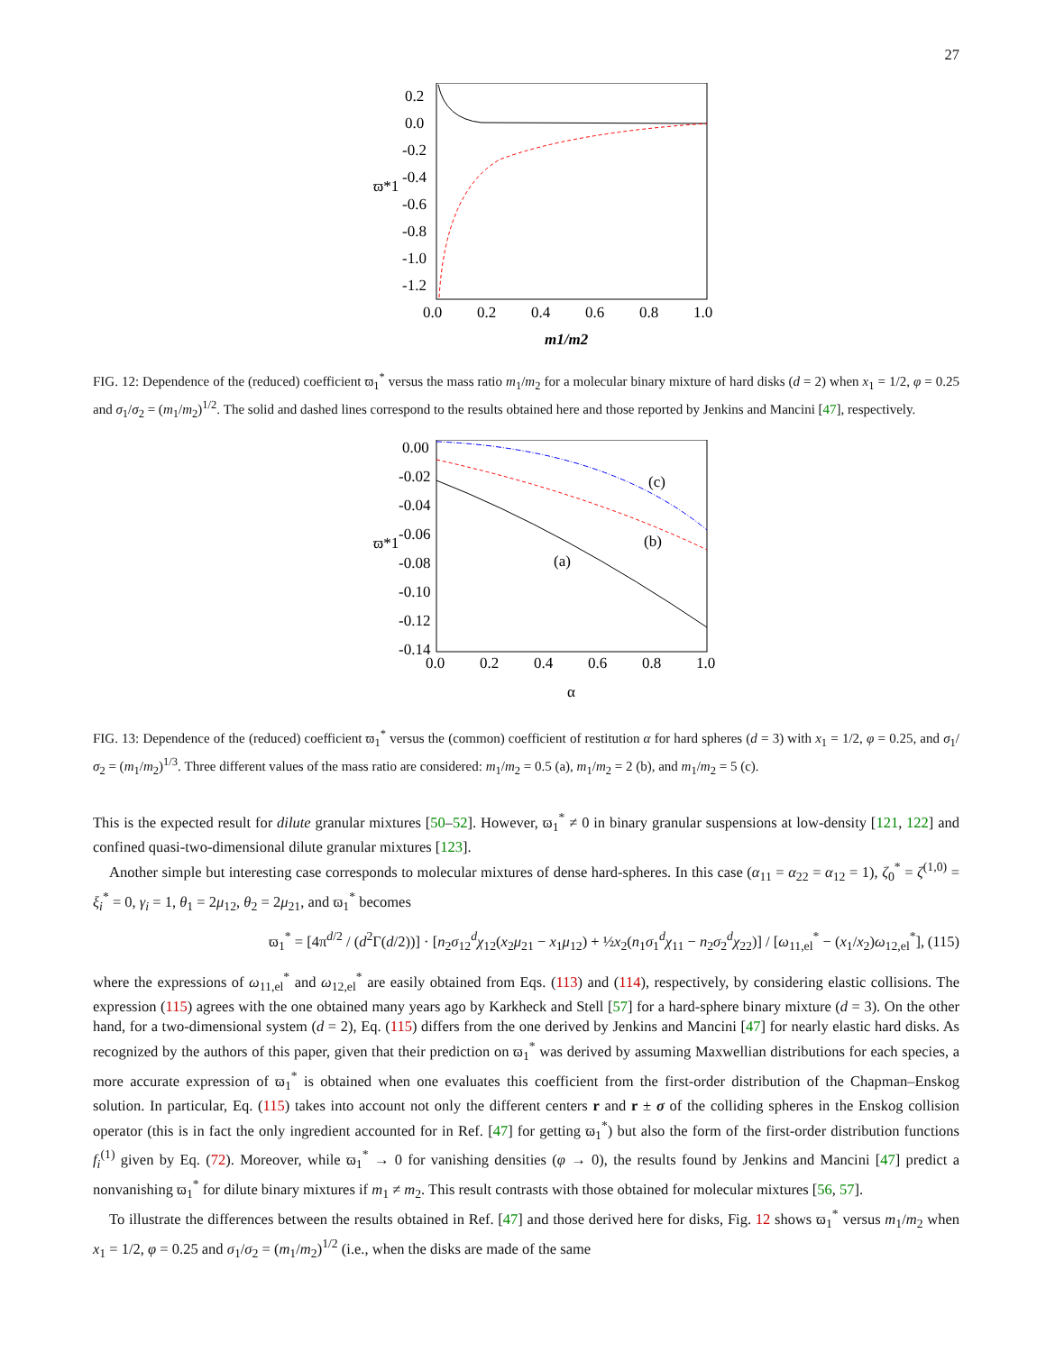27
0.2
0.0
-0.2
-0.4
-0.6
-0.8
-1.0
-1.2
ϖ*1
0.0
0.2
0.4
0.6
0.8
1.0
m1/m2
FIG. 12: Dependence of the (reduced) coefficient ϖ<sub>1</sub><sup>*</sup> versus the mass ratio m<sub>1</sub>/m<sub>2</sub> for a molecular binary mixture of hard disks (d = 2) when x<sub>1</sub> = 1/2, φ = 0.25 and σ<sub>1</sub>/σ<sub>2</sub> = (m<sub>1</sub>/m<sub>2</sub>)<sup>1/2</sup>. The solid and dashed lines correspond to the results obtained here and those reported by Jenkins and Mancini [47], respectively.
0.00
-0.02
-0.04
-0.06
-0.08
-0.10
-0.12
-0.14
ϖ*1
0.0
0.2
0.4
0.6
0.8
1.0
α
(a)
(b)
(c)
FIG. 13: Dependence of the (reduced) coefficient ϖ<sub>1</sub><sup>*</sup> versus the (common) coefficient of restitution α for hard spheres (d = 3) with x<sub>1</sub> = 1/2, φ = 0.25, and σ<sub>1</sub>/σ<sub>2</sub> = (m<sub>1</sub>/m<sub>2</sub>)<sup>1/3</sup>. Three different values of the mass ratio are considered: m<sub>1</sub>/m<sub>2</sub> = 0.5 (a), m<sub>1</sub>/m<sub>2</sub> = 2 (b), and m<sub>1</sub>/m<sub>2</sub> = 5 (c).
This is the expected result for dilute granular mixtures [50–52]. However, ϖ<sub>1</sub><sup>*</sup> ≠ 0 in binary granular suspensions at low-density [121, 122] and confined quasi-two-dimensional dilute granular mixtures [123].
Another simple but interesting case corresponds to molecular mixtures of dense hard-spheres. In this case (α<sub>11</sub> = α<sub>22</sub> = α<sub>12</sub> = 1), ζ<sub>0</sub><sup>*</sup> = ζ<sup>(1,0)</sup> = ξ<sub>i</sub><sup>*</sup> = 0, γ<sub>i</sub> = 1, θ<sub>1</sub> = 2μ<sub>12</sub>, θ<sub>2</sub> = 2μ<sub>21</sub>, and ϖ<sub>1</sub><sup>*</sup> becomes
ϖ<sub>1</sub><sup>*</sup> = [4π<sup>d/2</sup> / (d<sup>2</sup>Γ(d/2))] · [n<sub>2</sub>σ<sub>12</sub><sup>d</sup>χ<sub>12</sub>(x<sub>2</sub>μ<sub>21</sub> − x<sub>1</sub>μ<sub>12</sub>) + ½x<sub>2</sub>(n<sub>1</sub>σ<sub>1</sub><sup>d</sup>χ<sub>11</sub> − n<sub>2</sub>σ<sub>2</sub><sup>d</sup>χ<sub>22</sub>)] / [ω<sub>11,el</sub><sup>*</sup> − (x<sub>1</sub>/x<sub>2</sub>)ω<sub>12,el</sub><sup>*</sup>], (115)
where the expressions of ω<sub>11,el</sub><sup>*</sup> and ω<sub>12,el</sub><sup>*</sup> are easily obtained from Eqs. (113) and (114), respectively, by considering elastic collisions. The expression (115) agrees with the one obtained many years ago by Karkheck and Stell [57] for a hard-sphere binary mixture (d = 3). On the other hand, for a two-dimensional system (d = 2), Eq. (115) differs from the one derived by Jenkins and Mancini [47] for nearly elastic hard disks. As recognized by the authors of this paper, given that their prediction on ϖ<sub>1</sub><sup>*</sup> was derived by assuming Maxwellian distributions for each species, a more accurate expression of ϖ<sub>1</sub><sup>*</sup> is obtained when one evaluates this coefficient from the first-order distribution of the Chapman–Enskog solution. In particular, Eq. (115) takes into account not only the different centers r and r ± σ of the colliding spheres in the Enskog collision operator (this is in fact the only ingredient accounted for in Ref. [47] for getting ϖ<sub>1</sub><sup>*</sup>) but also the form of the first-order distribution functions f<sub>i</sub><sup>(1)</sup> given by Eq. (72). Moreover, while ϖ<sub>1</sub><sup>*</sup> → 0 for vanishing densities (φ → 0), the results found by Jenkins and Mancini [47] predict a nonvanishing ϖ<sub>1</sub><sup>*</sup> for dilute binary mixtures if m<sub>1</sub> ≠ m<sub>2</sub>. This result contrasts with those obtained for molecular mixtures [56, 57].
To illustrate the differences between the results obtained in Ref. [47] and those derived here for disks, Fig. 12 shows ϖ<sub>1</sub><sup>*</sup> versus m<sub>1</sub>/m<sub>2</sub> when x<sub>1</sub> = 1/2, φ = 0.25 and σ<sub>1</sub>/σ<sub>2</sub> = (m<sub>1</sub>/m<sub>2</sub>)<sup>1/2</sup> (i.e., when the disks are made of the same